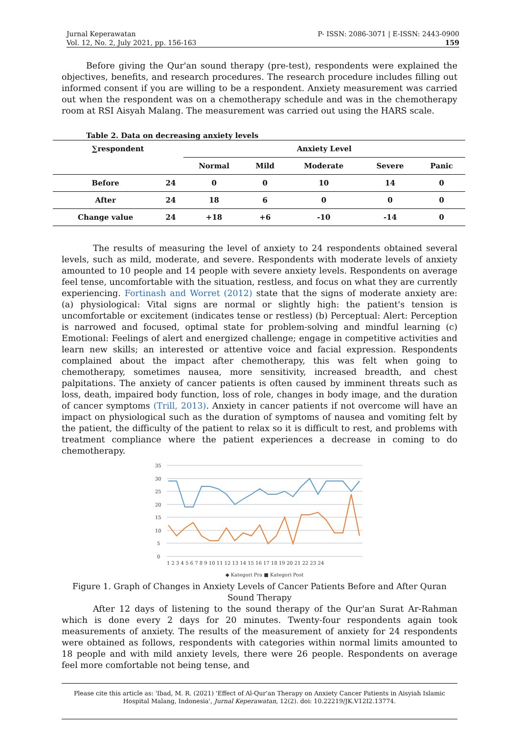Jurnal Keperawatan
Vol. 12, No. 2, July 2021, pp. 156-163
P- ISSN: 2086-3071 | E-ISSN: 2443-0900
159
Before giving the Qur'an sound therapy (pre-test), respondents were explained the objectives, benefits, and research procedures. The research procedure includes filling out informed consent if you are willing to be a respondent. Anxiety measurement was carried out when the respondent was on a chemotherapy schedule and was in the chemotherapy room at RSI Aisyah Malang. The measurement was carried out using the HARS scale.
Table 2. Data on decreasing anxiety levels
| ∑respondent | | Anxiety Level | | | | |
| --- | --- | --- | --- | --- | --- | --- |
| | | Normal | Mild | Moderate | Severe | Panic |
| Before | 24 | 0 | 0 | 10 | 14 | 0 |
| After | 24 | 18 | 6 | 0 | 0 | 0 |
| Change value | 24 | +18 | +6 | -10 | -14 | 0 |
The results of measuring the level of anxiety to 24 respondents obtained several levels, such as mild, moderate, and severe. Respondents with moderate levels of anxiety amounted to 10 people and 14 people with severe anxiety levels. Respondents on average feel tense, uncomfortable with the situation, restless, and focus on what they are currently experiencing. Fortinash and Worret (2012) state that the signs of moderate anxiety are: (a) physiological: Vital signs are normal or slightly high: the patient's tension is uncomfortable or excitement (indicates tense or restless) (b) Perceptual: Alert: Perception is narrowed and focused, optimal state for problem-solving and mindful learning (c) Emotional: Feelings of alert and energized challenge; engage in competitive activities and learn new skills; an interested or attentive voice and facial expression. Respondents complained about the impact after chemotherapy, this was felt when going to chemotherapy, sometimes nausea, more sensitivity, increased breadth, and chest palpitations. The anxiety of cancer patients is often caused by imminent threats such as loss, death, impaired body function, loss of role, changes in body image, and the duration of cancer symptoms (Trill, 2013). Anxiety in cancer patients if not overcome will have an impact on physiological such as the duration of symptoms of nausea and vomiting felt by the patient, the difficulty of the patient to relax so it is difficult to rest, and problems with treatment compliance where the patient experiences a decrease in coming to do chemotherapy.
35
30
25
20
15
10
5
0
1 2 3 4 5 6 7 8 9 10 11 12 13 14 15 16 17 18 19 20 21 22 23 24
◆ Kategori Pra ■ Kategori Post
Figure 1. Graph of Changes in Anxiety Levels of Cancer Patients Before and After Quran Sound Therapy
After 12 days of listening to the sound therapy of the Qur'an Surat Ar-Rahman which is done every 2 days for 20 minutes. Twenty-four respondents again took measurements of anxiety. The results of the measurement of anxiety for 24 respondents were obtained as follows, respondents with categories within normal limits amounted to 18 people and with mild anxiety levels, there were 26 people. Respondents on average feel more comfortable not being tense, and
Please cite this article as: 'Ibad, M. R. (2021) 'Effect of Al-Qur'an Therapy on Anxiety Cancer Patients in Aisyiah Islamic Hospital Malang, Indonesia', Jurnal Keperawatan, 12(2). doi: 10.22219/JK.V12I2.13774.